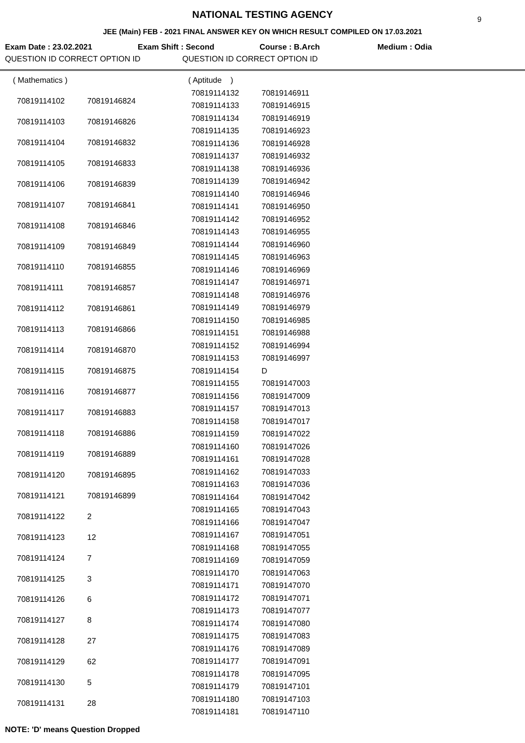NATIONAL TESTING AGENCY
9
JEE (Main) FEB - 2021 FINAL ANSWER KEY ON WHICH RESULT COMPILED ON 17.03.2021
Exam Date : 23.02.2021 Exam Shift : Second Course : B.Arch Medium : Odia
QUESTION ID CORRECT OPTION ID QUESTION ID CORRECT OPTION ID
| ( Mathematics ) | |
| 70819114102 | 70819146824 |
| 70819114103 | 70819146826 |
| 70819114104 | 70819146832 |
| 70819114105 | 70819146833 |
| 70819114106 | 70819146839 |
| 70819114107 | 70819146841 |
| 70819114108 | 70819146846 |
| 70819114109 | 70819146849 |
| 70819114110 | 70819146855 |
| 70819114111 | 70819146857 |
| 70819114112 | 70819146861 |
| 70819114113 | 70819146866 |
| 70819114114 | 70819146870 |
| 70819114115 | 70819146875 |
| 70819114116 | 70819146877 |
| 70819114117 | 70819146883 |
| 70819114118 | 70819146886 |
| 70819114119 | 70819146889 |
| 70819114120 | 70819146895 |
| 70819114121 | 70819146899 |
| 70819114122 | 2 |
| 70819114123 | 12 |
| 70819114124 | 7 |
| 70819114125 | 3 |
| 70819114126 | 6 |
| 70819114127 | 8 |
| 70819114128 | 27 |
| 70819114129 | 62 |
| 70819114130 | 5 |
| 70819114131 | 28 |
| ( Aptitude ) | |
| 70819114132 | 70819146911 |
| 70819114133 | 70819146915 |
| 70819114134 | 70819146919 |
| 70819114135 | 70819146923 |
| 70819114136 | 70819146928 |
| 70819114137 | 70819146932 |
| 70819114138 | 70819146936 |
| 70819114139 | 70819146942 |
| 70819114140 | 70819146946 |
| 70819114141 | 70819146950 |
| 70819114142 | 70819146952 |
| 70819114143 | 70819146955 |
| 70819114144 | 70819146960 |
| 70819114145 | 70819146963 |
| 70819114146 | 70819146969 |
| 70819114147 | 70819146971 |
| 70819114148 | 70819146976 |
| 70819114149 | 70819146979 |
| 70819114150 | 70819146985 |
| 70819114151 | 70819146988 |
| 70819114152 | 70819146994 |
| 70819114153 | 70819146997 |
| 70819114154 | D |
| 70819114155 | 70819147003 |
| 70819114156 | 70819147009 |
| 70819114157 | 70819147013 |
| 70819114158 | 70819147017 |
| 70819114159 | 70819147022 |
| 70819114160 | 70819147026 |
| 70819114161 | 70819147028 |
| 70819114162 | 70819147033 |
| 70819114163 | 70819147036 |
| 70819114164 | 70819147042 |
| 70819114165 | 70819147043 |
| 70819114166 | 70819147047 |
| 70819114167 | 70819147051 |
| 70819114168 | 70819147055 |
| 70819114169 | 70819147059 |
| 70819114170 | 70819147063 |
| 70819114171 | 70819147070 |
| 70819114172 | 70819147071 |
| 70819114173 | 70819147077 |
| 70819114174 | 70819147080 |
| 70819114175 | 70819147083 |
| 70819114176 | 70819147089 |
| 70819114177 | 70819147091 |
| 70819114178 | 70819147095 |
| 70819114179 | 70819147101 |
| 70819114180 | 70819147103 |
| 70819114181 | 70819147110 |
NOTE: 'D' means Question Dropped